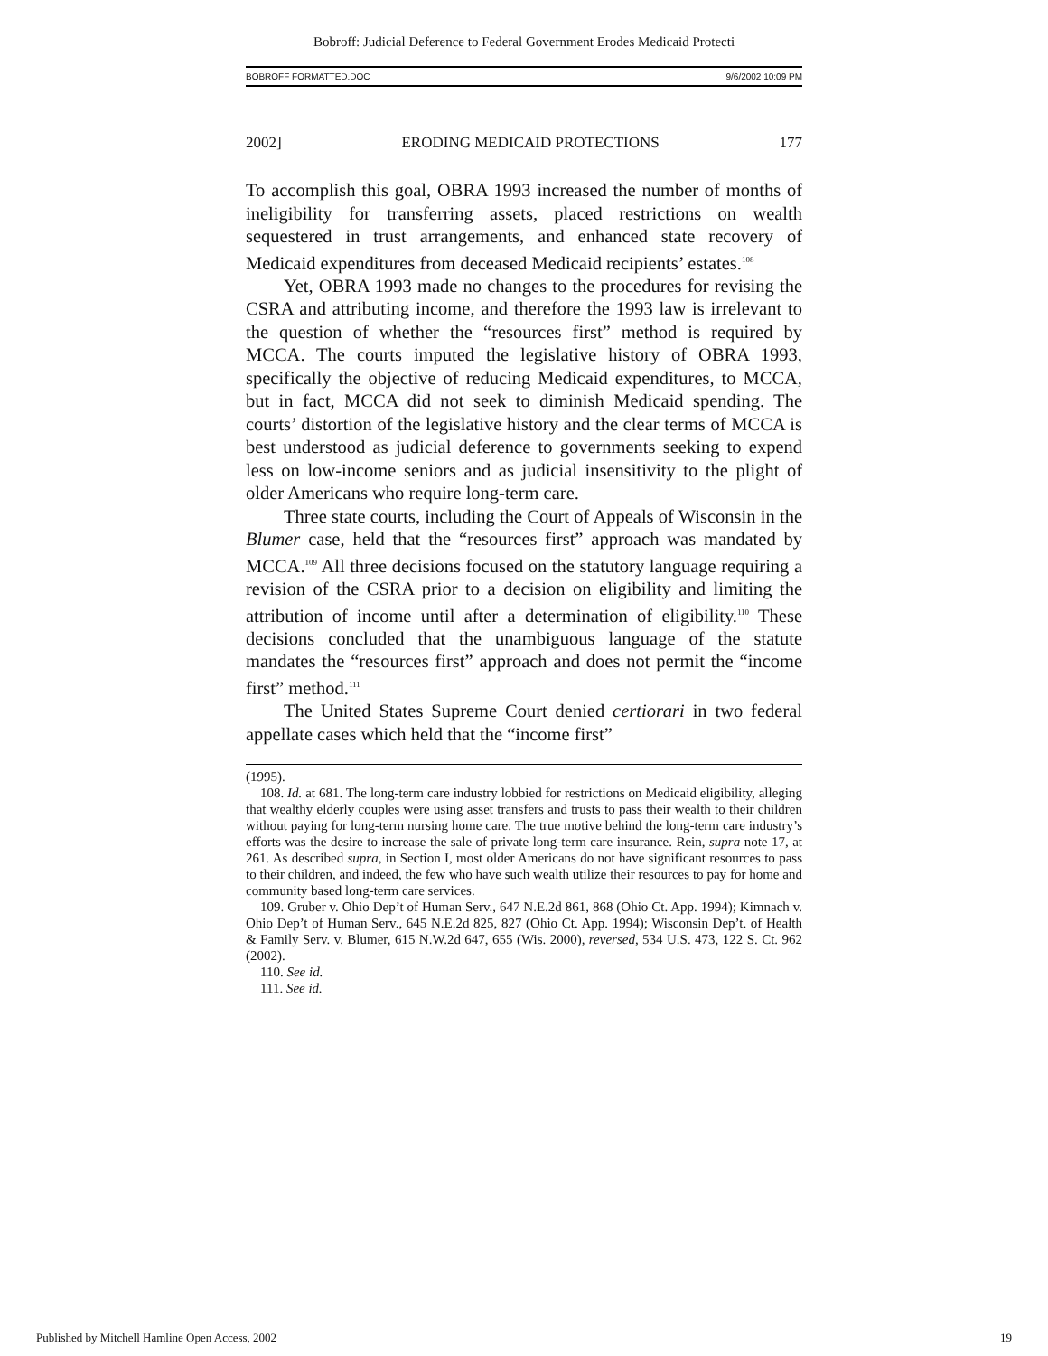Bobroff: Judicial Deference to Federal Government Erodes Medicaid Protecti
BOBROFF FORMATTED.DOC 9/6/2002 10:09 PM
2002] ERODING MEDICAID PROTECTIONS 177
To accomplish this goal, OBRA 1993 increased the number of months of ineligibility for transferring assets, placed restrictions on wealth sequestered in trust arrangements, and enhanced state recovery of Medicaid expenditures from deceased Medicaid recipients’ estates.<sup>108</sup>
Yet, OBRA 1993 made no changes to the procedures for revising the CSRA and attributing income, and therefore the 1993 law is irrelevant to the question of whether the “resources first” method is required by MCCA. The courts imputed the legislative history of OBRA 1993, specifically the objective of reducing Medicaid expenditures, to MCCA, but in fact, MCCA did not seek to diminish Medicaid spending. The courts’ distortion of the legislative history and the clear terms of MCCA is best understood as judicial deference to governments seeking to expend less on low-income seniors and as judicial insensitivity to the plight of older Americans who require long-term care.
Three state courts, including the Court of Appeals of Wisconsin in the Blumer case, held that the “resources first” approach was mandated by MCCA.<sup>109</sup> All three decisions focused on the statutory language requiring a revision of the CSRA prior to a decision on eligibility and limiting the attribution of income until after a determination of eligibility.<sup>110</sup> These decisions concluded that the unambiguous language of the statute mandates the “resources first” approach and does not permit the “income first” method.<sup>111</sup>
The United States Supreme Court denied certiorari in two federal appellate cases which held that the “income first”
(1995).
108. Id. at 681. The long-term care industry lobbied for restrictions on Medicaid eligibility, alleging that wealthy elderly couples were using asset transfers and trusts to pass their wealth to their children without paying for long-term nursing home care. The true motive behind the long-term care industry’s efforts was the desire to increase the sale of private long-term care insurance. Rein, supra note 17, at 261. As described supra, in Section I, most older Americans do not have significant resources to pass to their children, and indeed, the few who have such wealth utilize their resources to pay for home and community based long-term care services.
109. Gruber v. Ohio Dep’t of Human Serv., 647 N.E.2d 861, 868 (Ohio Ct. App. 1994); Kimnach v. Ohio Dep’t of Human Serv., 645 N.E.2d 825, 827 (Ohio Ct. App. 1994); Wisconsin Dep’t. of Health & Family Serv. v. Blumer, 615 N.W.2d 647, 655 (Wis. 2000), reversed, 534 U.S. 473, 122 S. Ct. 962 (2002).
110. See id.
111. See id.
Published by Mitchell Hamline Open Access, 2002 19